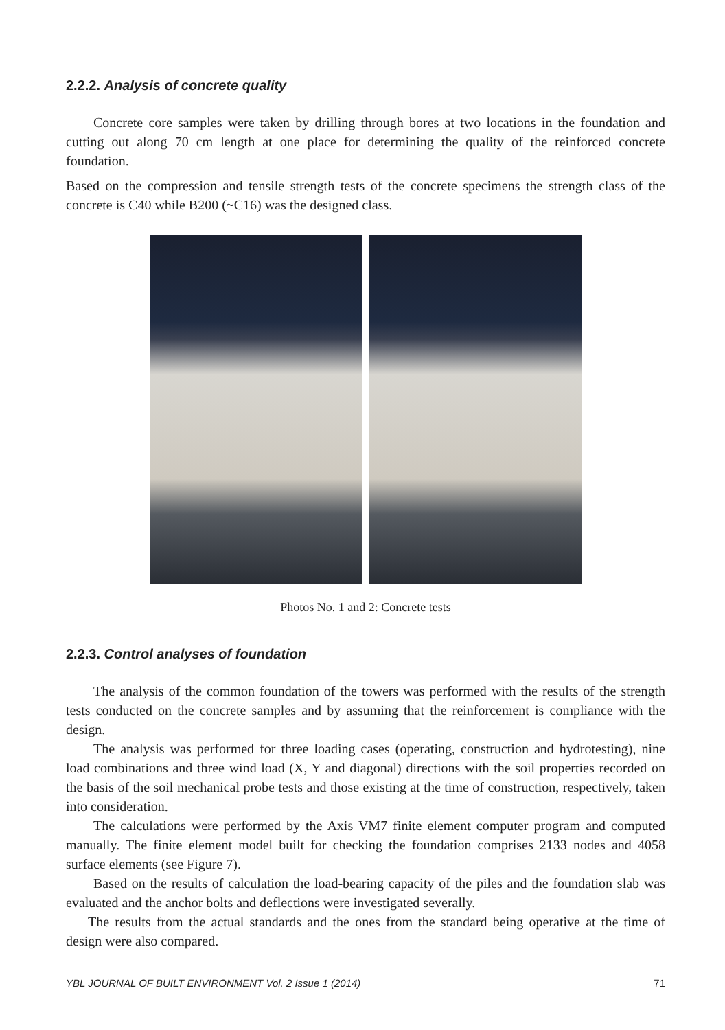2.2.2. Analysis of concrete quality
Concrete core samples were taken by drilling through bores at two locations in the foundation and cutting out along 70 cm length at one place for determining the quality of the reinforced concrete foundation.
Based on the compression and tensile strength tests of the concrete specimens the strength class of the concrete is C40 while B200 (~C16) was the designed class.
Photos No. 1 and 2: Concrete tests
2.2.3. Control analyses of foundation
The analysis of the common foundation of the towers was performed with the results of the strength tests conducted on the concrete samples and by assuming that the reinforcement is compliance with the design.
The analysis was performed for three loading cases (operating, construction and hydrotesting), nine load combinations and three wind load (X, Y and diagonal) directions with the soil properties recorded on the basis of the soil mechanical probe tests and those existing at the time of construction, respectively, taken into consideration.
The calculations were performed by the Axis VM7 finite element computer program and computed manually. The finite element model built for checking the foundation comprises 2133 nodes and 4058 surface elements (see Figure 7).
Based on the results of calculation the load-bearing capacity of the piles and the foundation slab was evaluated and the anchor bolts and deflections were investigated severally.
The results from the actual standards and the ones from the standard being operative at the time of design were also compared.
YBL JOURNAL OF BUILT ENVIRONMENT Vol. 2 Issue 1 (2014) 71